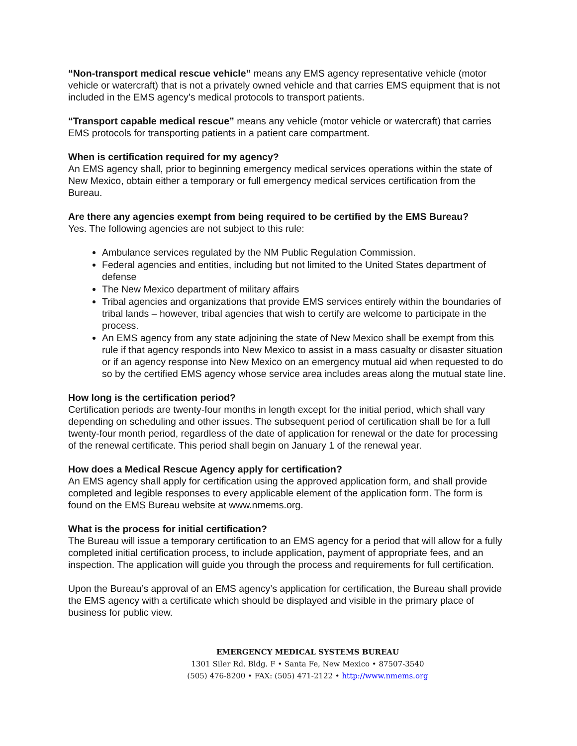“Non-transport medical rescue vehicle” means any EMS agency representative vehicle (motor vehicle or watercraft) that is not a privately owned vehicle and that carries EMS equipment that is not included in the EMS agency’s medical protocols to transport patients.
“Transport capable medical rescue” means any vehicle (motor vehicle or watercraft) that carries EMS protocols for transporting patients in a patient care compartment.
When is certification required for my agency?
An EMS agency shall, prior to beginning emergency medical services operations within the state of New Mexico, obtain either a temporary or full emergency medical services certification from the Bureau.
Are there any agencies exempt from being required to be certified by the EMS Bureau?
Yes. The following agencies are not subject to this rule:
Ambulance services regulated by the NM Public Regulation Commission.
Federal agencies and entities, including but not limited to the United States department of defense
The New Mexico department of military affairs
Tribal agencies and organizations that provide EMS services entirely within the boundaries of tribal lands – however, tribal agencies that wish to certify are welcome to participate in the process.
An EMS agency from any state adjoining the state of New Mexico shall be exempt from this rule if that agency responds into New Mexico to assist in a mass casualty or disaster situation or if an agency response into New Mexico on an emergency mutual aid when requested to do so by the certified EMS agency whose service area includes areas along the mutual state line.
How long is the certification period?
Certification periods are twenty-four months in length except for the initial period, which shall vary depending on scheduling and other issues. The subsequent period of certification shall be for a full twenty-four month period, regardless of the date of application for renewal or the date for processing of the renewal certificate. This period shall begin on January 1 of the renewal year.
How does a Medical Rescue Agency apply for certification?
An EMS agency shall apply for certification using the approved application form, and shall provide completed and legible responses to every applicable element of the application form. The form is found on the EMS Bureau website at www.nmems.org.
What is the process for initial certification?
The Bureau will issue a temporary certification to an EMS agency for a period that will allow for a fully completed initial certification process, to include application, payment of appropriate fees, and an inspection. The application will guide you through the process and requirements for full certification.
Upon the Bureau’s approval of an EMS agency’s application for certification, the Bureau shall provide the EMS agency with a certificate which should be displayed and visible in the primary place of business for public view.
EMERGENCY MEDICAL SYSTEMS BUREAU
1301 Siler Rd. Bldg. F • Santa Fe, New Mexico • 87507-3540
(505) 476-8200 • FAX: (505) 471-2122 • http://www.nmems.org